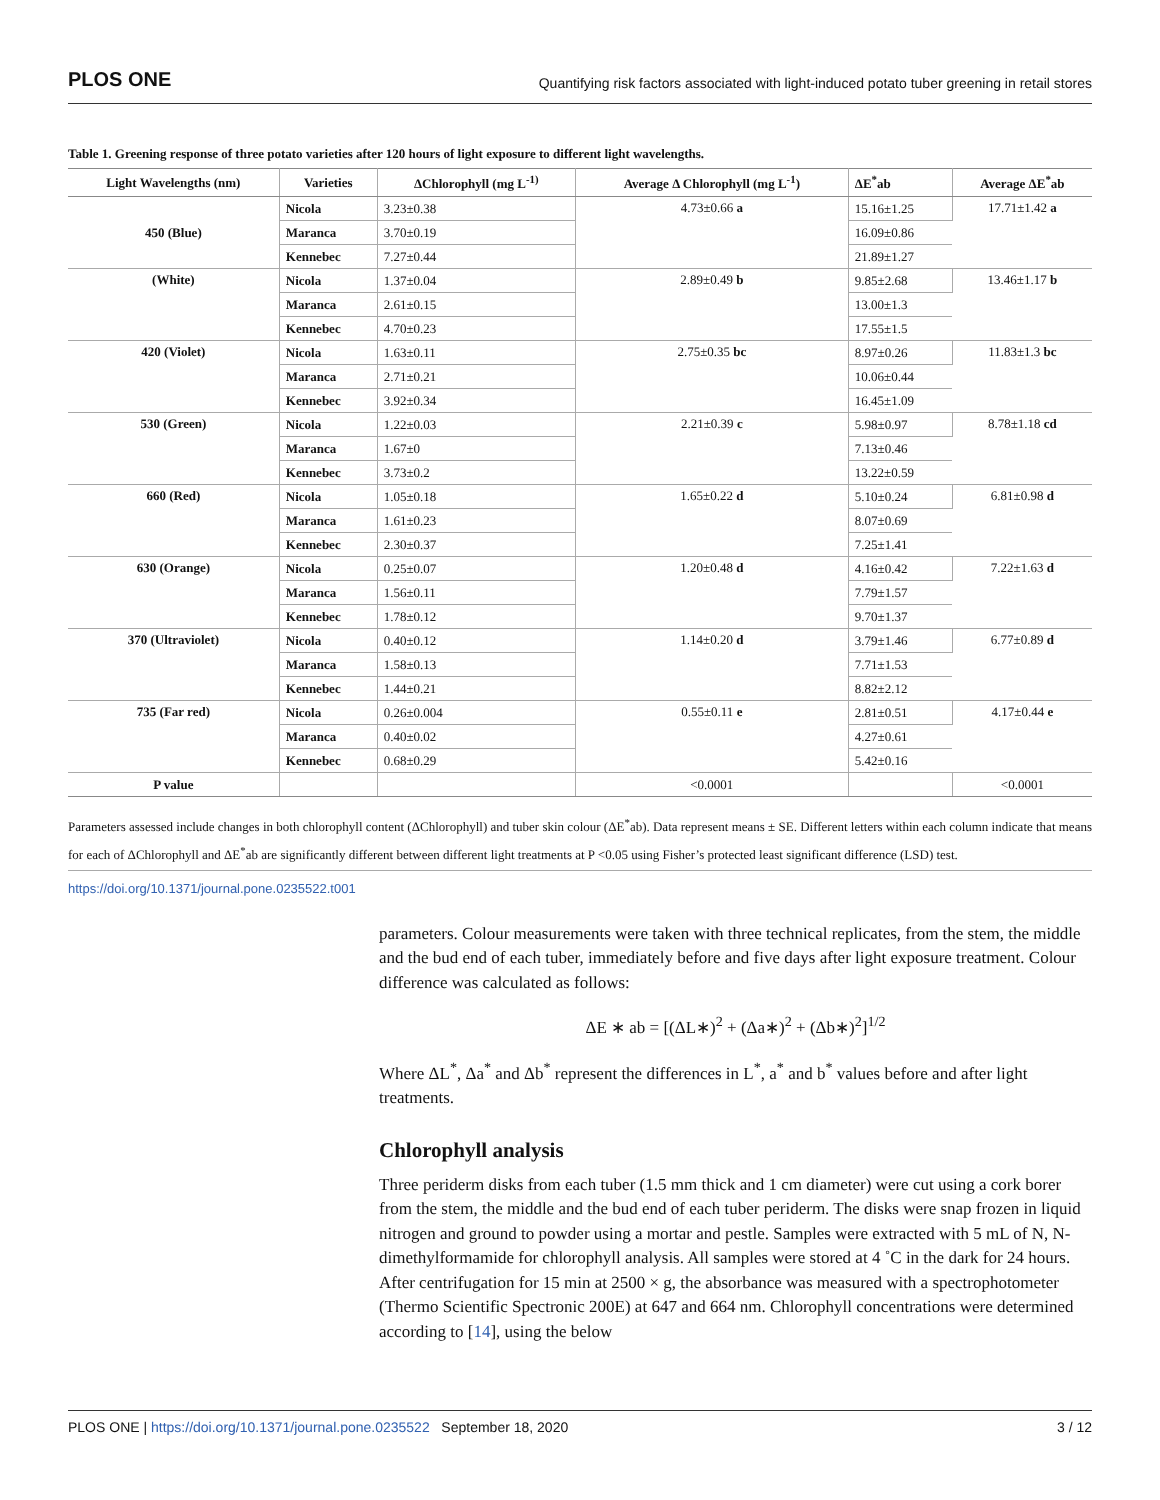PLOS ONE Quantifying risk factors associated with light-induced potato tuber greening in retail stores
Table 1. Greening response of three potato varieties after 120 hours of light exposure to different light wavelengths.
| Light Wavelengths (nm) | Varieties | ΔChlorophyll (mg L<sup>-1)</sup> | Average Δ Chlorophyll (mg L<sup>-1</sup>) | ΔE<sup>*</sup>ab | Average ΔE<sup>*</sup>ab |
| --- | --- | --- | --- | --- | --- |
| 450 (Blue) | Nicola | 3.23±0.38 | 4.73±0.66 a | 15.16±1.25 | 17.71±1.42 a |
| | Maranca | 3.70±0.19 | | 16.09±0.86 | |
| | Kennebec | 7.27±0.44 | | 21.89±1.27 | |
| (White) | Nicola | 1.37±0.04 | 2.89±0.49 b | 9.85±2.68 | 13.46±1.17 b |
| | Maranca | 2.61±0.15 | | 13.00±1.3 | |
| | Kennebec | 4.70±0.23 | | 17.55±1.5 | |
| 420 (Violet) | Nicola | 1.63±0.11 | 2.75±0.35 bc | 8.97±0.26 | 11.83±1.3 bc |
| | Maranca | 2.71±0.21 | | 10.06±0.44 | |
| | Kennebec | 3.92±0.34 | | 16.45±1.09 | |
| 530 (Green) | Nicola | 1.22±0.03 | 2.21±0.39 c | 5.98±0.97 | 8.78±1.18 cd |
| | Maranca | 1.67±0 | | 7.13±0.46 | |
| | Kennebec | 3.73±0.2 | | 13.22±0.59 | |
| 660 (Red) | Nicola | 1.05±0.18 | 1.65±0.22 d | 5.10±0.24 | 6.81±0.98 d |
| | Maranca | 1.61±0.23 | | 8.07±0.69 | |
| | Kennebec | 2.30±0.37 | | 7.25±1.41 | |
| 630 (Orange) | Nicola | 0.25±0.07 | 1.20±0.48 d | 4.16±0.42 | 7.22±1.63 d |
| | Maranca | 1.56±0.11 | | 7.79±1.57 | |
| | Kennebec | 1.78±0.12 | | 9.70±1.37 | |
| 370 (Ultraviolet) | Nicola | 0.40±0.12 | 1.14±0.20 d | 3.79±1.46 | 6.77±0.89 d |
| | Maranca | 1.58±0.13 | | 7.71±1.53 | |
| | Kennebec | 1.44±0.21 | | 8.82±2.12 | |
| 735 (Far red) | Nicola | 0.26±0.004 | 0.55±0.11 e | 2.81±0.51 | 4.17±0.44 e |
| | Maranca | 0.40±0.02 | | 4.27±0.61 | |
| | Kennebec | 0.68±0.29 | | 5.42±0.16 | |
| P value | | | <0.0001 | | <0.0001 |
Parameters assessed include changes in both chlorophyll content (ΔChlorophyll) and tuber skin colour (ΔE<sup>*</sup>ab). Data represent means ± SE. Different letters within each column indicate that means for each of ΔChlorophyll and ΔE<sup>*</sup>ab are significantly different between different light treatments at P <0.05 using Fisher’s protected least significant difference (LSD) test.
https://doi.org/10.1371/journal.pone.0235522.t001
parameters. Colour measurements were taken with three technical replicates, from the stem, the middle and the bud end of each tuber, immediately before and five days after light exposure treatment. Colour difference was calculated as follows:
ΔE ∗ ab = [(ΔL∗)<sup>2</sup> + (Δa∗)<sup>2</sup> + (Δb∗)<sup>2</sup>]<sup>1/2</sup>
Where ΔL<sup>*</sup>, Δa<sup>*</sup> and Δb<sup>*</sup> represent the differences in L<sup>*</sup>, a<sup>*</sup> and b<sup>*</sup> values before and after light treatments.
Chlorophyll analysis
Three periderm disks from each tuber (1.5 mm thick and 1 cm diameter) were cut using a cork borer from the stem, the middle and the bud end of each tuber periderm. The disks were snap frozen in liquid nitrogen and ground to powder using a mortar and pestle. Samples were extracted with 5 mL of N, N-dimethylformamide for chlorophyll analysis. All samples were stored at 4 ˚C in the dark for 24 hours. After centrifugation for 15 min at 2500 × g, the absorbance was measured with a spectrophotometer (Thermo Scientific Spectronic 200E) at 647 and 664 nm. Chlorophyll concentrations were determined according to [14], using the below
PLOS ONE | https://doi.org/10.1371/journal.pone.0235522 September 18, 2020 3 / 12